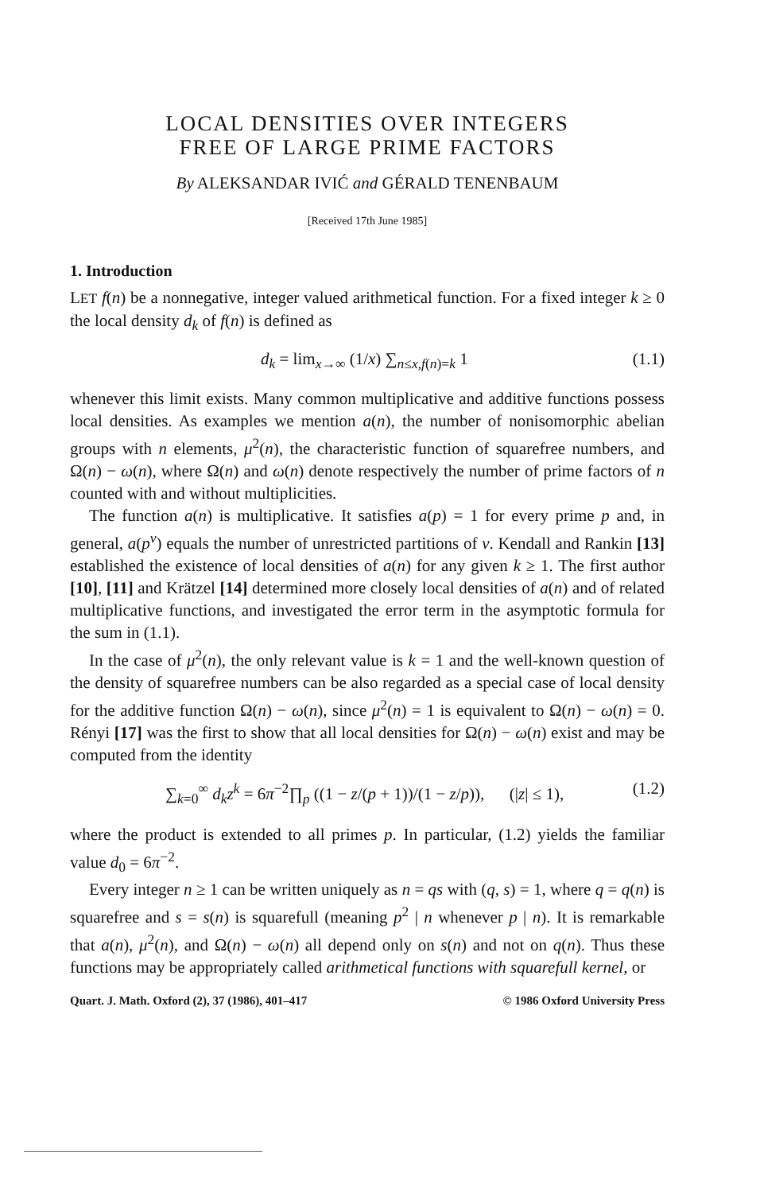LOCAL DENSITIES OVER INTEGERS
FREE OF LARGE PRIME FACTORS
By ALEKSANDAR IVIĆ and GÉRALD TENENBAUM
[Received 17th June 1985]
1. Introduction
LET f(n) be a nonnegative, integer valued arithmetical function. For a fixed integer k ≥ 0 the local density d<sub>k</sub> of f(n) is defined as
d<sub>k</sub> = lim<sub>x→∞</sub> (1/x) ∑<sub>n≤x,f(n)=k</sub> 1 (1.1)
whenever this limit exists. Many common multiplicative and additive functions possess local densities. As examples we mention a(n), the number of nonisomorphic abelian groups with n elements, μ<sup>2</sup>(n), the characteristic function of squarefree numbers, and Ω(n) − ω(n), where Ω(n) and ω(n) denote respectively the number of prime factors of n counted with and without multiplicities.
The function a(n) is multiplicative. It satisfies a(p) = 1 for every prime p and, in general, a(p<sup>ν</sup>) equals the number of unrestricted partitions of ν. Kendall and Rankin [13] established the existence of local densities of a(n) for any given k ≥ 1. The first author [10], [11] and Krätzel [14] determined more closely local densities of a(n) and of related multiplicative functions, and investigated the error term in the asymptotic formula for the sum in (1.1).
In the case of μ<sup>2</sup>(n), the only relevant value is k = 1 and the well-known question of the density of squarefree numbers can be also regarded as a special case of local density for the additive function Ω(n) − ω(n), since μ<sup>2</sup>(n) = 1 is equivalent to Ω(n) − ω(n) = 0. Rényi [17] was the first to show that all local densities for Ω(n) − ω(n) exist and may be computed from the identity
∑<sub>k=0</sub><sup>∞</sup> d<sub>k</sub>z<sup>k</sup> = 6π<sup>−2</sup>∏<sub>p</sub> ((1 − z/(p + 1))/(1 − z/p)), (|z| ≤ 1), (1.2)
where the product is extended to all primes p. In particular, (1.2) yields the familiar value d<sub>0</sub> = 6π<sup>−2</sup>.
Every integer n ≥ 1 can be written uniquely as n = qs with (q, s) = 1, where q = q(n) is squarefree and s = s(n) is squarefull (meaning p<sup>2</sup> | n whenever p | n). It is remarkable that a(n), μ<sup>2</sup>(n), and Ω(n) − ω(n) all depend only on s(n) and not on q(n). Thus these functions may be appropriately called arithmetical functions with squarefull kernel, or
Quart. J. Math. Oxford (2), 37 (1986), 401–417 © 1986 Oxford University Press